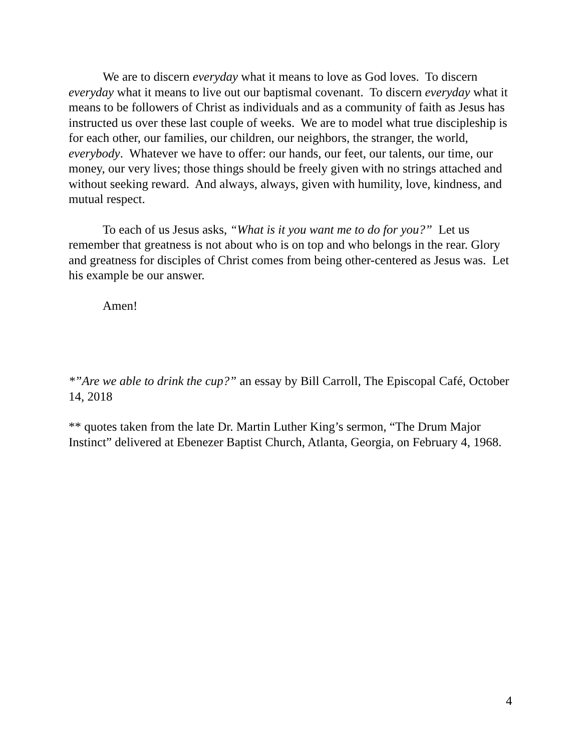We are to discern everyday what it means to love as God loves. To discern everyday what it means to live out our baptismal covenant. To discern everyday what it means to be followers of Christ as individuals and as a community of faith as Jesus has instructed us over these last couple of weeks. We are to model what true discipleship is for each other, our families, our children, our neighbors, the stranger, the world, everybody. Whatever we have to offer: our hands, our feet, our talents, our time, our money, our very lives; those things should be freely given with no strings attached and without seeking reward. And always, always, given with humility, love, kindness, and mutual respect.
To each of us Jesus asks, “What is it you want me to do for you?” Let us remember that greatness is not about who is on top and who belongs in the rear. Glory and greatness for disciples of Christ comes from being other-centered as Jesus was. Let his example be our answer.
Amen!
*”Are we able to drink the cup?” an essay by Bill Carroll, The Episcopal Café, October 14, 2018
** quotes taken from the late Dr. Martin Luther King’s sermon, “The Drum Major Instinct” delivered at Ebenezer Baptist Church, Atlanta, Georgia, on February 4, 1968.
4